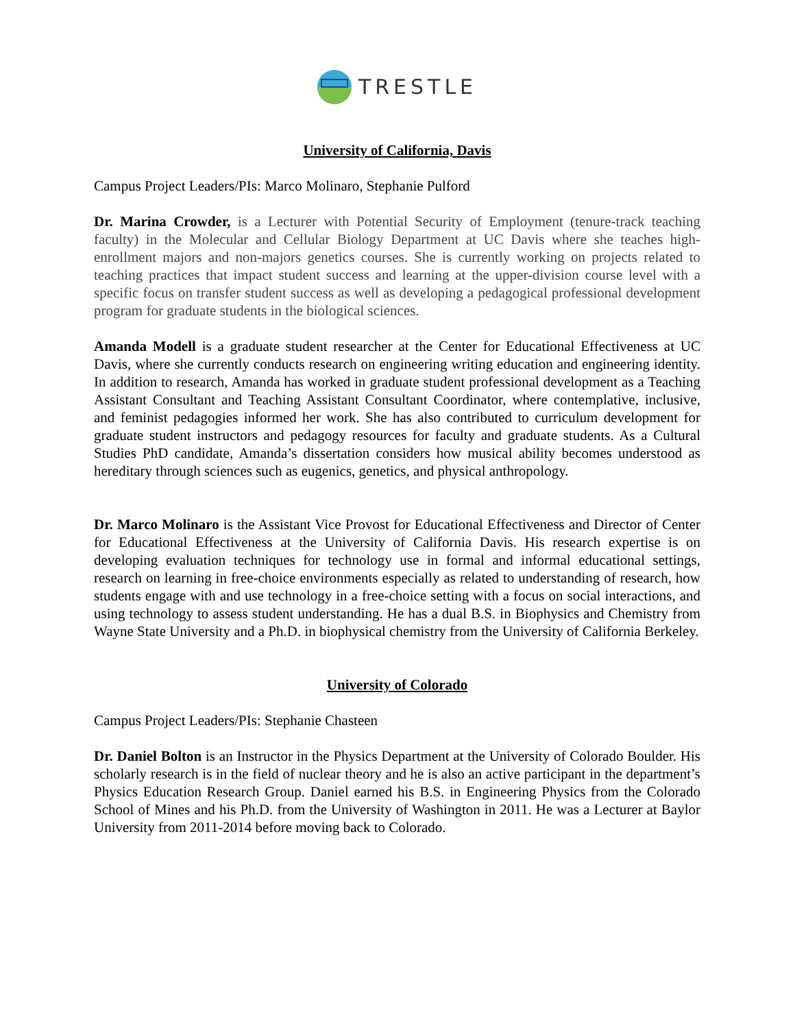TRESTLE
University of California, Davis
Campus Project Leaders/PIs: Marco Molinaro, Stephanie Pulford
Dr. Marina Crowder, is a Lecturer with Potential Security of Employment (tenure-track teaching faculty) in the Molecular and Cellular Biology Department at UC Davis where she teaches high-enrollment majors and non-majors genetics courses. She is currently working on projects related to teaching practices that impact student success and learning at the upper-division course level with a specific focus on transfer student success as well as developing a pedagogical professional development program for graduate students in the biological sciences.
Amanda Modell is a graduate student researcher at the Center for Educational Effectiveness at UC Davis, where she currently conducts research on engineering writing education and engineering identity. In addition to research, Amanda has worked in graduate student professional development as a Teaching Assistant Consultant and Teaching Assistant Consultant Coordinator, where contemplative, inclusive, and feminist pedagogies informed her work. She has also contributed to curriculum development for graduate student instructors and pedagogy resources for faculty and graduate students. As a Cultural Studies PhD candidate, Amanda’s dissertation considers how musical ability becomes understood as hereditary through sciences such as eugenics, genetics, and physical anthropology.
Dr. Marco Molinaro is the Assistant Vice Provost for Educational Effectiveness and Director of Center for Educational Effectiveness at the University of California Davis. His research expertise is on developing evaluation techniques for technology use in formal and informal educational settings, research on learning in free-choice environments especially as related to understanding of research, how students engage with and use technology in a free-choice setting with a focus on social interactions, and using technology to assess student understanding. He has a dual B.S. in Biophysics and Chemistry from Wayne State University and a Ph.D. in biophysical chemistry from the University of California Berkeley.
University of Colorado
Campus Project Leaders/PIs: Stephanie Chasteen
Dr. Daniel Bolton is an Instructor in the Physics Department at the University of Colorado Boulder. His scholarly research is in the field of nuclear theory and he is also an active participant in the department’s Physics Education Research Group. Daniel earned his B.S. in Engineering Physics from the Colorado School of Mines and his Ph.D. from the University of Washington in 2011. He was a Lecturer at Baylor University from 2011-2014 before moving back to Colorado.